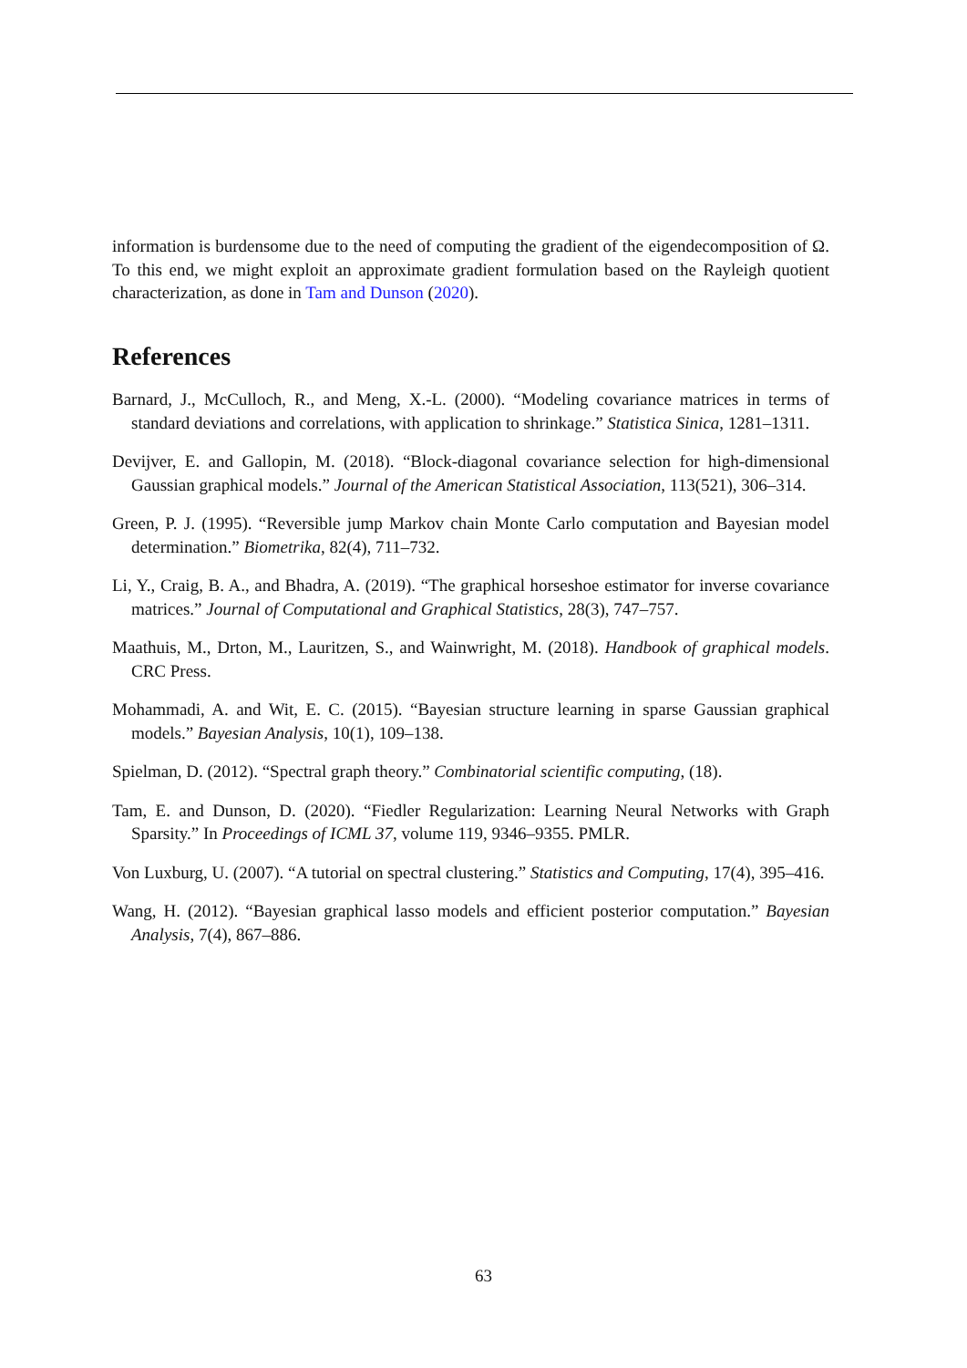information is burdensome due to the need of computing the gradient of the eigendecomposition of Ω. To this end, we might exploit an approximate gradient formulation based on the Rayleigh quotient characterization, as done in Tam and Dunson (2020).
References
Barnard, J., McCulloch, R., and Meng, X.-L. (2000). “Modeling covariance matrices in terms of standard deviations and correlations, with application to shrinkage.” Statistica Sinica, 1281–1311.
Devijver, E. and Gallopin, M. (2018). “Block-diagonal covariance selection for high-dimensional Gaussian graphical models.” Journal of the American Statistical Association, 113(521), 306–314.
Green, P. J. (1995). “Reversible jump Markov chain Monte Carlo computation and Bayesian model determination.” Biometrika, 82(4), 711–732.
Li, Y., Craig, B. A., and Bhadra, A. (2019). “The graphical horseshoe estimator for inverse covariance matrices.” Journal of Computational and Graphical Statistics, 28(3), 747–757.
Maathuis, M., Drton, M., Lauritzen, S., and Wainwright, M. (2018). Handbook of graphical models. CRC Press.
Mohammadi, A. and Wit, E. C. (2015). “Bayesian structure learning in sparse Gaussian graphical models.” Bayesian Analysis, 10(1), 109–138.
Spielman, D. (2012). “Spectral graph theory.” Combinatorial scientific computing, (18).
Tam, E. and Dunson, D. (2020). “Fiedler Regularization: Learning Neural Networks with Graph Sparsity.” In Proceedings of ICML 37, volume 119, 9346–9355. PMLR.
Von Luxburg, U. (2007). “A tutorial on spectral clustering.” Statistics and Computing, 17(4), 395–416.
Wang, H. (2012). “Bayesian graphical lasso models and efficient posterior computation.” Bayesian Analysis, 7(4), 867–886.
63